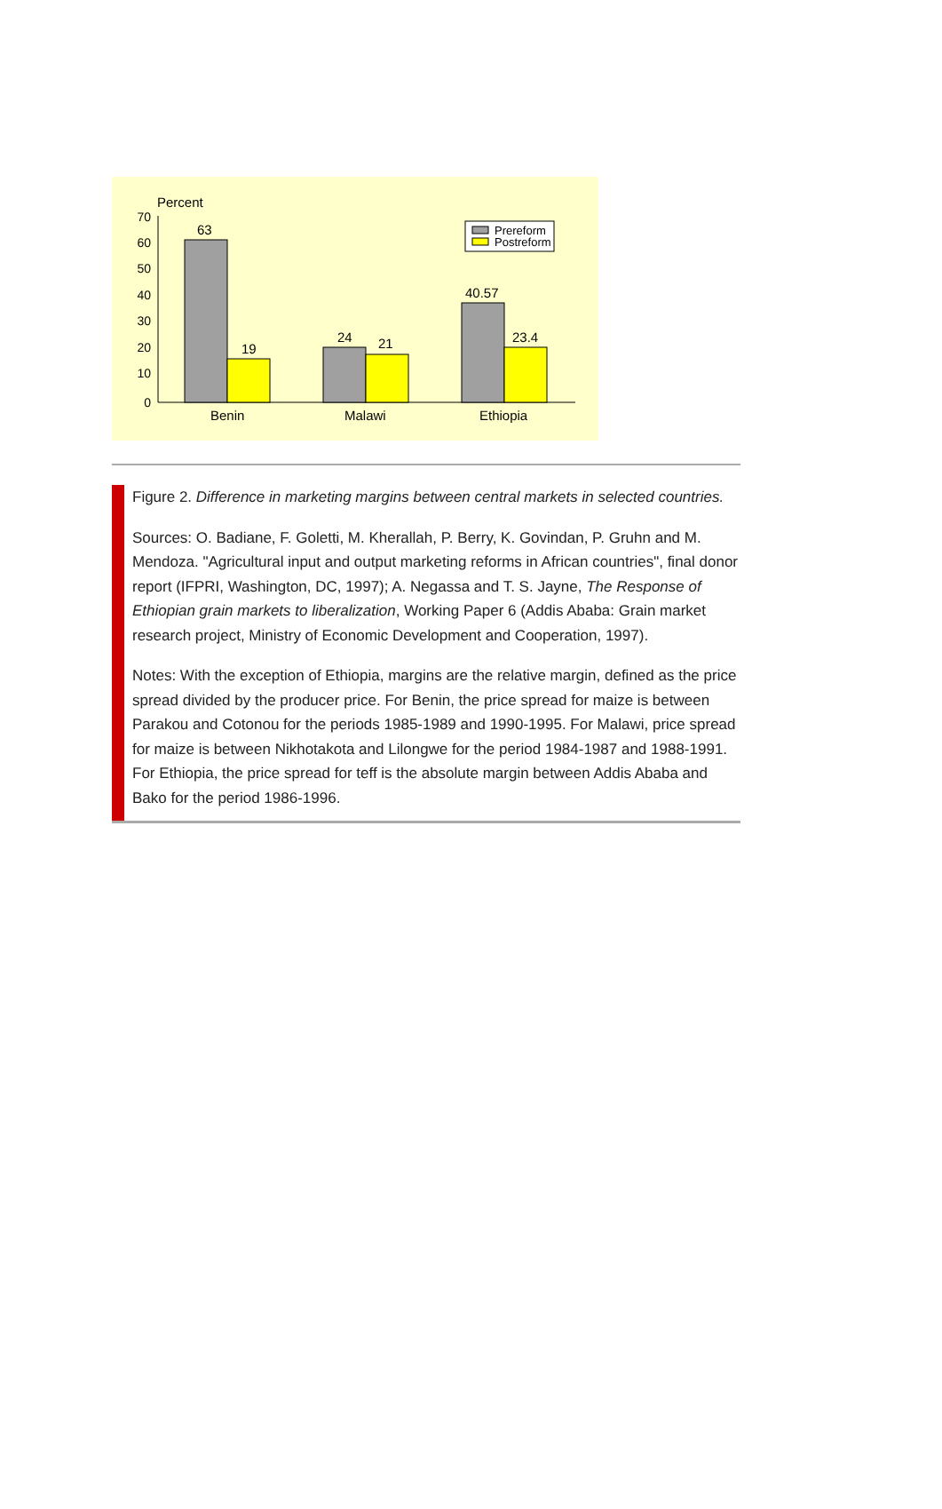Percent
70
60
50
40
30
20
10
0
63
19
24
21
40.57
23.4
Benin
Malawi
Ethiopia
Prereform
Postreform
Figure 2. Difference in marketing margins between central markets in selected countries.
Sources: O. Badiane, F. Goletti, M. Kherallah, P. Berry, K. Govindan, P. Gruhn and M. Mendoza. "Agricultural input and output marketing reforms in African countries", final donor report (IFPRI, Washington, DC, 1997); A. Negassa and T. S. Jayne, The Response of Ethiopian grain markets to liberalization, Working Paper 6 (Addis Ababa: Grain market research project, Ministry of Economic Development and Cooperation, 1997).
Notes: With the exception of Ethiopia, margins are the relative margin, defined as the price spread divided by the producer price. For Benin, the price spread for maize is between Parakou and Cotonou for the periods 1985-1989 and 1990-1995. For Malawi, price spread for maize is between Nikhotakota and Lilongwe for the period 1984-1987 and 1988-1991. For Ethiopia, the price spread for teff is the absolute margin between Addis Ababa and Bako for the period 1986-1996.